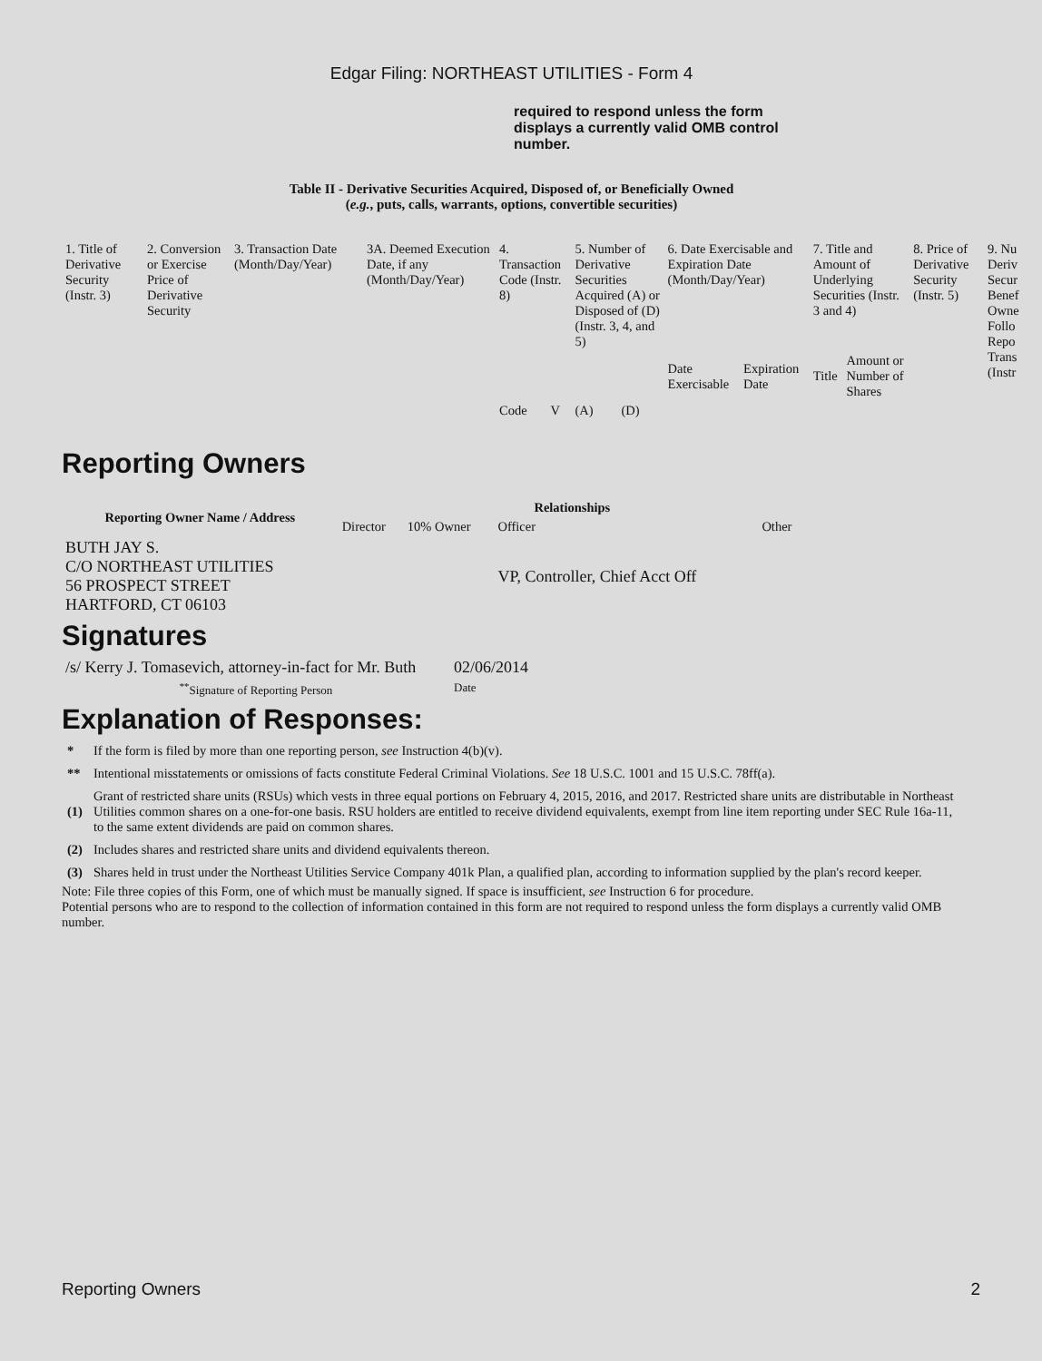Edgar Filing: NORTHEAST UTILITIES - Form 4
required to respond unless the form displays a currently valid OMB control number.
Table II - Derivative Securities Acquired, Disposed of, or Beneficially Owned
(e.g., puts, calls, warrants, options, convertible securities)
| 1. Title of Derivative Security (Instr. 3) | 2. Conversion or Exercise Price of Derivative Security | 3. Transaction Date (Month/Day/Year) | 3A. Deemed Execution Date, if any (Month/Day/Year) | 4. Transaction Code (Instr. 8) | | 5. Number of Derivative Securities Acquired (A) or Disposed of (D) (Instr. 3, 4, and 5) | | 6. Date Exercisable and Expiration Date (Month/Day/Year) | | 7. Title and Amount of Underlying Securities (Instr. 3 and 4) | | 8. Price of Derivative Security (Instr. 5) | 9. Nu Deriv Secur Benef Owne Follo Repo Trans (Instr |
| | | | | | | | | Date Exercisable | Expiration Date | Title | Amount or Number of Shares | | |
| | | | | Code | V | (A) | (D) | | | | | | |
Reporting Owners
| Reporting Owner Name / Address | Relationships | | | |
| --- | --- | --- | --- | --- |
| | Director | 10% Owner | Officer | Other |
| BUTH JAY S. C/O NORTHEAST UTILITIES 56 PROSPECT STREET HARTFORD, CT 06103 | | | VP, Controller, Chief Acct Off | |
Signatures
| /s/ Kerry J. Tomasevich, attorney-in-fact for Mr. Buth | 02/06/2014 |
| <sup>**</sup> Signature of Reporting Person | Date |
Explanation of Responses:
| * | If the form is filed by more than one reporting person, see Instruction 4(b)(v). |
| ** | Intentional misstatements or omissions of facts constitute Federal Criminal Violations. See 18 U.S.C. 1001 and 15 U.S.C. 78ff(a). |
| (1) | Grant of restricted share units (RSUs) which vests in three equal portions on February 4, 2015, 2016, and 2017. Restricted share units are distributable in Northeast Utilities common shares on a one-for-one basis. RSU holders are entitled to receive dividend equivalents, exempt from line item reporting under SEC Rule 16a-11, to the same extent dividends are paid on common shares. |
| (2) | Includes shares and restricted share units and dividend equivalents thereon. |
| (3) | Shares held in trust under the Northeast Utilities Service Company 401k Plan, a qualified plan, according to information supplied by the plan's record keeper. |
Note: File three copies of this Form, one of which must be manually signed. If space is insufficient, see Instruction 6 for procedure.
Potential persons who are to respond to the collection of information contained in this form are not required to respond unless the form displays a currently valid OMB number.
Reporting Owners 2